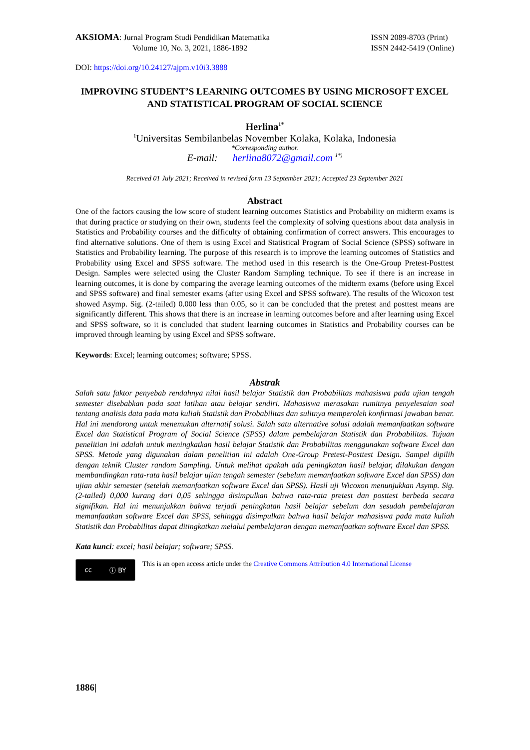AKSIOMA: Jurnal Program Studi Pendidikan Matematika
Volume 10, No. 3, 2021, 1886-1892
ISSN 2089-8703 (Print)
ISSN 2442-5419 (Online)
DOI: https://doi.org/10.24127/ajpm.v10i3.3888
IMPROVING STUDENT’S LEARNING OUTCOMES BY USING MICROSOFT EXCEL AND STATISTICAL PROGRAM OF SOCIAL SCIENCE
Herlina<sup>1*</sup>
<sup>1</sup> Universitas Sembilanbelas November Kolaka, Kolaka, Indonesia
*Corresponding author.
E-mail: herlina8072@gmail.com <sup>1*)</sup>
Received 01 July 2021; Received in revised form 13 September 2021; Accepted 23 September 2021
Abstract
One of the factors causing the low score of student learning outcomes Statistics and Probability on midterm exams is that during practice or studying on their own, students feel the complexity of solving questions about data analysis in Statistics and Probability courses and the difficulty of obtaining confirmation of correct answers. This encourages to find alternative solutions. One of them is using Excel and Statistical Program of Social Science (SPSS) software in Statistics and Probability learning. The purpose of this research is to improve the learning outcomes of Statistics and Probability using Excel and SPSS software. The method used in this research is the One-Group Pretest-Posttest Design. Samples were selected using the Cluster Random Sampling technique. To see if there is an increase in learning outcomes, it is done by comparing the average learning outcomes of the midterm exams (before using Excel and SPSS software) and final semester exams (after using Excel and SPSS software). The results of the Wicoxon test showed Asymp. Sig. (2-tailed) 0.000 less than 0.05, so it can be concluded that the pretest and posttest means are significantly different. This shows that there is an increase in learning outcomes before and after learning using Excel and SPSS software, so it is concluded that student learning outcomes in Statistics and Probability courses can be improved through learning by using Excel and SPSS software.
Keywords: Excel; learning outcomes; software; SPSS.
Abstrak
Salah satu faktor penyebab rendahnya nilai hasil belajar Statistik dan Probabilitas mahasiswa pada ujian tengah semester disebabkan pada saat latihan atau belajar sendiri. Mahasiswa merasakan rumitnya penyelesaian soal tentang analisis data pada mata kuliah Statistik dan Probabilitas dan sulitnya memperoleh konfirmasi jawaban benar. Hal ini mendorong untuk menemukan alternatif solusi. Salah satu alternative solusi adalah memanfaatkan software Excel dan Statistical Program of Social Science (SPSS) dalam pembelajaran Statistik dan Probabilitas. Tujuan penelitian ini adalah untuk meningkatkan hasil belajar Statistik dan Probabilitas menggunakan software Excel dan SPSS. Metode yang digunakan dalam penelitian ini adalah One-Group Pretest-Posttest Design. Sampel dipilih dengan teknik Cluster random Sampling. Untuk melihat apakah ada peningkatan hasil belajar, dilakukan dengan membandingkan rata-rata hasil belajar ujian tengah semester (sebelum memanfaatkan software Excel dan SPSS) dan ujian akhir semester (setelah memanfaatkan software Excel dan SPSS). Hasil uji Wicoxon menunjukkan Asymp. Sig. (2-tailed) 0,000 kurang dari 0,05 sehingga disimpulkan bahwa rata-rata pretest dan posttest berbeda secara signifikan. Hal ini menunjukkan bahwa terjadi peningkatan hasil belajar sebelum dan sesudah pembelajaran memanfaatkan software Excel dan SPSS, sehingga disimpulkan bahwa hasil belajar mahasiswa pada mata kuliah Statistik dan Probabilitas dapat ditingkatkan melalui pembelajaran dengan memanfaatkan software Excel dan SPSS.
Kata kunci: excel; hasil belajar; software; SPSS.
cc ⓘ BY
This is an open access article under the Creative Commons Attribution 4.0 International License
1886|